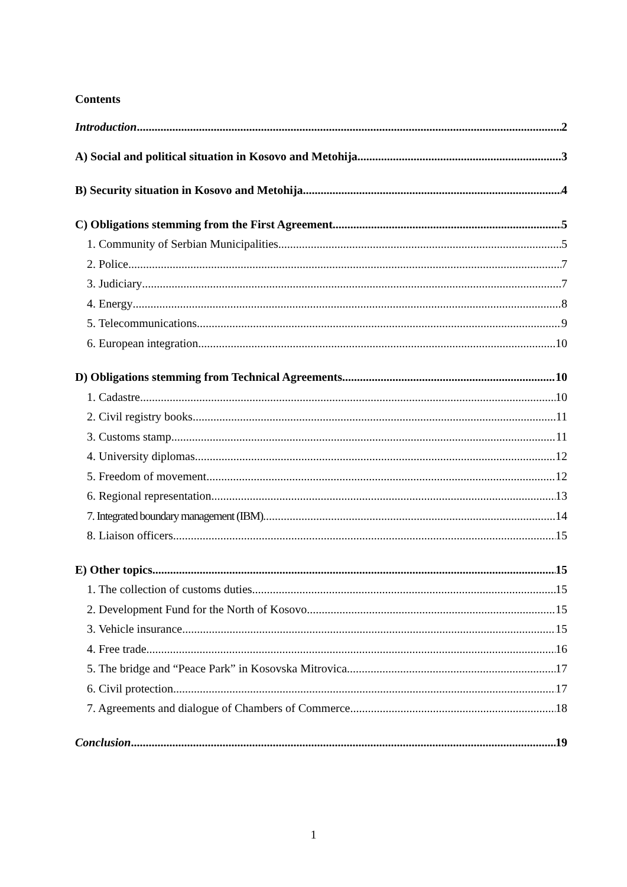Contents
Introduction 2
A) Social and political situation in Kosovo and Metohija 3
B) Security situation in Kosovo and Metohija 4
C) Obligations stemming from the First Agreement 5
1. Community of Serbian Municipalities 5
2. Police 7
3. Judiciary 7
4. Energy 8
5. Telecommunications 9
6. European integration 10
D) Obligations stemming from Technical Agreements 10
1. Cadastre 10
2. Civil registry books 11
3. Customs stamp 11
4. University diplomas 12
5. Freedom of movement 12
6. Regional representation 13
7. Integrated boundary management (IBM) 14
8. Liaison officers 15
E) Other topics 15
1. The collection of customs duties 15
2. Development Fund for the North of Kosovo 15
3. Vehicle insurance 15
4. Free trade 16
5. The bridge and “Peace Park” in Kosovska Mitrovica 17
6. Civil protection 17
7. Agreements and dialogue of Chambers of Commerce 18
Conclusion 19
1